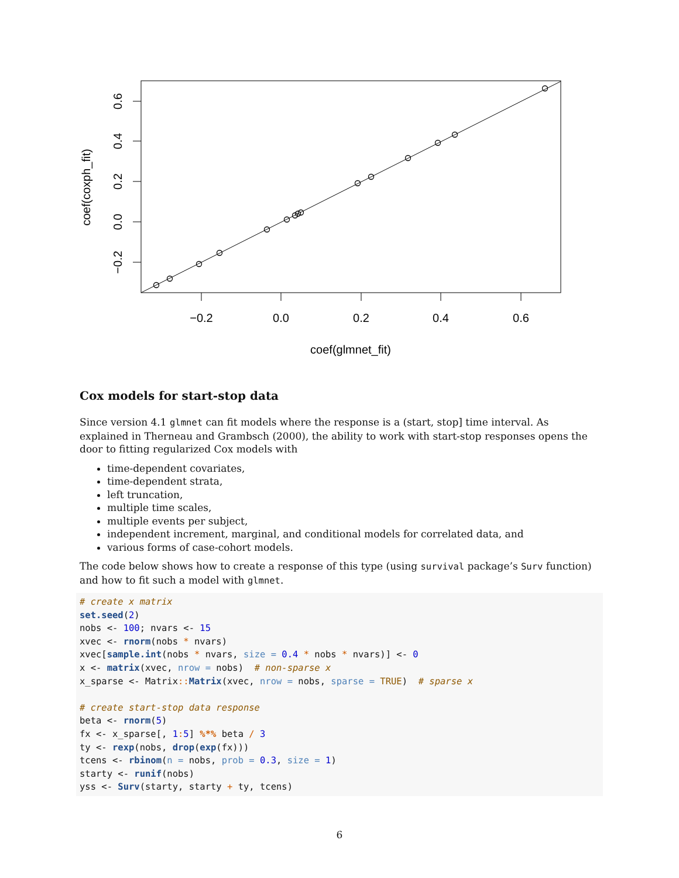−0.2
0.0
0.2
0.4
0.6
coef(glmnet_fit)
−0.2
0.0
0.2
0.4
0.6
coef(coxph_fit)
Cox models for start-stop data
Since version 4.1 glmnet can fit models where the response is a (start, stop] time interval. As explained in Therneau and Grambsch (2000), the ability to work with start-stop responses opens the door to fitting regularized Cox models with
time-dependent covariates,
time-dependent strata,
left truncation,
multiple time scales,
multiple events per subject,
independent increment, marginal, and conditional models for correlated data, and
various forms of case-cohort models.
The code below shows how to create a response of this type (using survival package’s Surv function) and how to fit such a model with glmnet.
# create x matrix
set.seed(2)
nobs <- 100; nvars <- 15
xvec <- rnorm(nobs * nvars)
xvec[sample.int(nobs * nvars, size = 0.4 * nobs * nvars)] <- 0
x <- matrix(xvec, nrow = nobs)  # non-sparse x
x_sparse <- Matrix:: Matrix(xvec, nrow = nobs, sparse = TRUE)  # sparse x

# create start-stop data response
beta <- rnorm(5)
fx <- x_sparse[, 1: 5] %*% beta / 3
ty <- rexp(nobs, drop(exp(fx)))
tcens <- rbinom(n = nobs, prob = 0.3, size = 1)
starty <- runif(nobs)
yss <- Surv(starty, starty + ty, tcens)
6